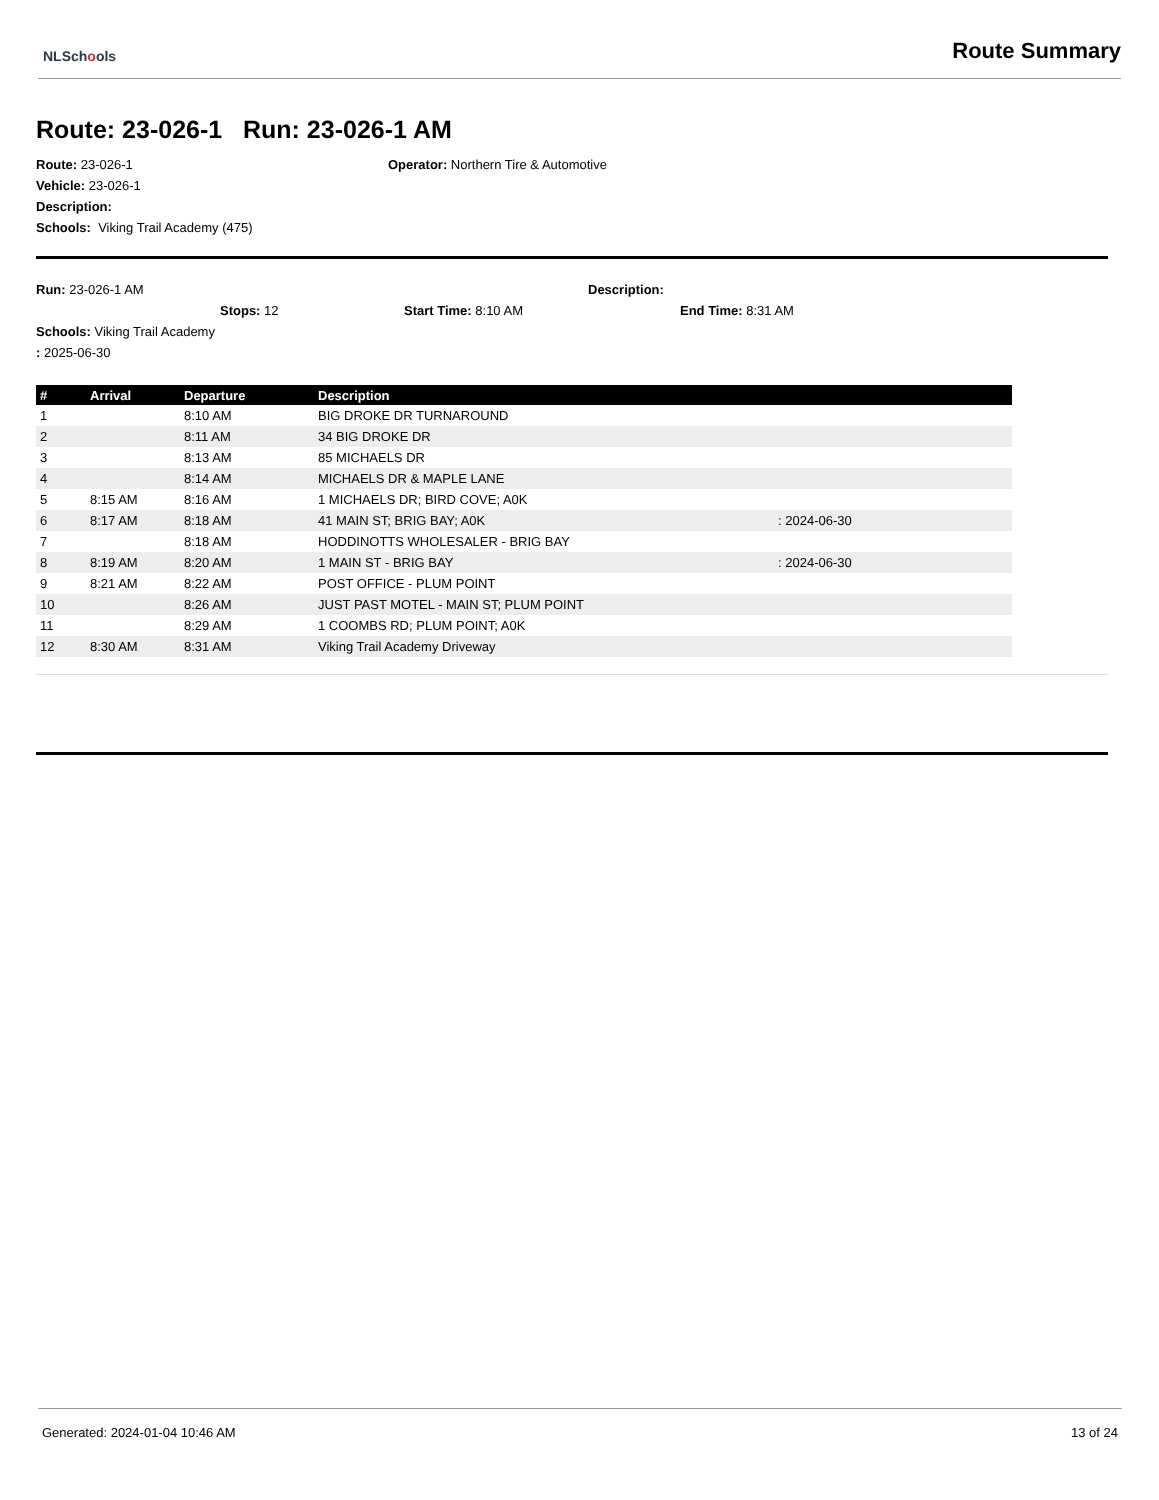NLSchools Route Summary
Route: 23-026-1 Run: 23-026-1 AM
Route: 23-026-1 Operator: Northern Tire & Automotive
Vehicle: 23-026-1
Description:
Schools: Viking Trail Academy (475)
Run: 23-026-1 AM Description:
Stops: 12 Start Time: 8:10 AM End Time: 8:31 AM
Schools: Viking Trail Academy
: 2025-06-30
| # | Arrival | Departure | Description | |
| --- | --- | --- | --- | --- |
| 1 | | 8:10 AM | BIG DROKE DR TURNAROUND | |
| 2 | | 8:11 AM | 34 BIG DROKE DR | |
| 3 | | 8:13 AM | 85 MICHAELS DR | |
| 4 | | 8:14 AM | MICHAELS DR & MAPLE LANE | |
| 5 | 8:15 AM | 8:16 AM | 1 MICHAELS DR; BIRD COVE; A0K | |
| 6 | 8:17 AM | 8:18 AM | 41 MAIN ST; BRIG BAY; A0K | : 2024-06-30 |
| 7 | | 8:18 AM | HODDINOTTS WHOLESALER - BRIG BAY | |
| 8 | 8:19 AM | 8:20 AM | 1 MAIN ST - BRIG BAY | : 2024-06-30 |
| 9 | 8:21 AM | 8:22 AM | POST OFFICE - PLUM POINT | |
| 10 | | 8:26 AM | JUST PAST MOTEL - MAIN ST; PLUM POINT | |
| 11 | | 8:29 AM | 1 COOMBS RD; PLUM POINT; A0K | |
| 12 | 8:30 AM | 8:31 AM | Viking Trail Academy Driveway | |
Generated: 2024-01-04 10:46 AM 13 of 24